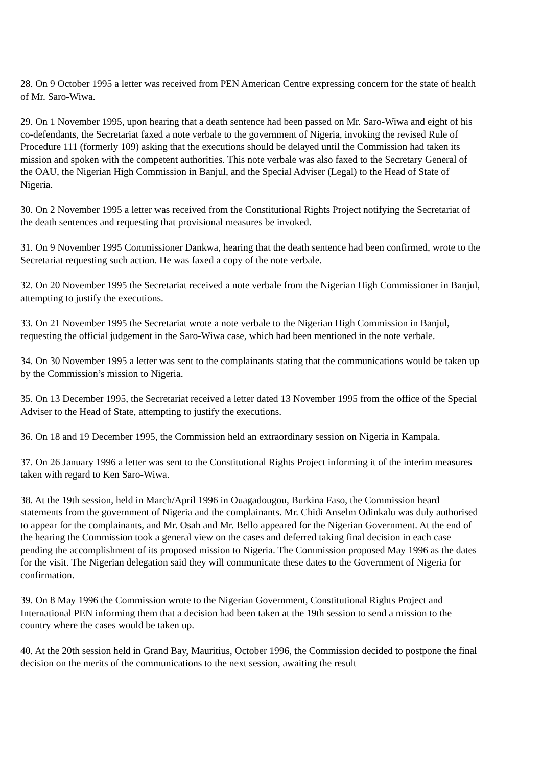28. On 9 October 1995 a letter was received from PEN American Centre expressing concern for the state of health of Mr. Saro-Wiwa.
29. On 1 November 1995, upon hearing that a death sentence had been passed on Mr. Saro-Wiwa and eight of his co-defendants, the Secretariat faxed a note verbale to the government of Nigeria, invoking the revised Rule of Procedure 111 (formerly 109) asking that the executions should be delayed until the Commission had taken its mission and spoken with the competent authorities. This note verbale was also faxed to the Secretary General of the OAU, the Nigerian High Commission in Banjul, and the Special Adviser (Legal) to the Head of State of Nigeria.
30. On 2 November 1995 a letter was received from the Constitutional Rights Project notifying the Secretariat of the death sentences and requesting that provisional measures be invoked.
31. On 9 November 1995 Commissioner Dankwa, hearing that the death sentence had been confirmed, wrote to the Secretariat requesting such action. He was faxed a copy of the note verbale.
32. On 20 November 1995 the Secretariat received a note verbale from the Nigerian High Commissioner in Banjul, attempting to justify the executions.
33. On 21 November 1995 the Secretariat wrote a note verbale to the Nigerian High Commission in Banjul, requesting the official judgement in the Saro-Wiwa case, which had been mentioned in the note verbale.
34. On 30 November 1995 a letter was sent to the complainants stating that the communications would be taken up by the Commission’s mission to Nigeria.
35. On 13 December 1995, the Secretariat received a letter dated 13 November 1995 from the office of the Special Adviser to the Head of State, attempting to justify the executions.
36. On 18 and 19 December 1995, the Commission held an extraordinary session on Nigeria in Kampala.
37. On 26 January 1996 a letter was sent to the Constitutional Rights Project informing it of the interim measures taken with regard to Ken Saro-Wiwa.
38. At the 19th session, held in March/April 1996 in Ouagadougou, Burkina Faso, the Commission heard statements from the government of Nigeria and the complainants. Mr. Chidi Anselm Odinkalu was duly authorised to appear for the complainants, and Mr. Osah and Mr. Bello appeared for the Nigerian Government. At the end of the hearing the Commission took a general view on the cases and deferred taking final decision in each case pending the accomplishment of its proposed mission to Nigeria. The Commission proposed May 1996 as the dates for the visit. The Nigerian delegation said they will communicate these dates to the Government of Nigeria for confirmation.
39. On 8 May 1996 the Commission wrote to the Nigerian Government, Constitutional Rights Project and International PEN informing them that a decision had been taken at the 19th session to send a mission to the country where the cases would be taken up.
40. At the 20th session held in Grand Bay, Mauritius, October 1996, the Commission decided to postpone the final decision on the merits of the communications to the next session, awaiting the result